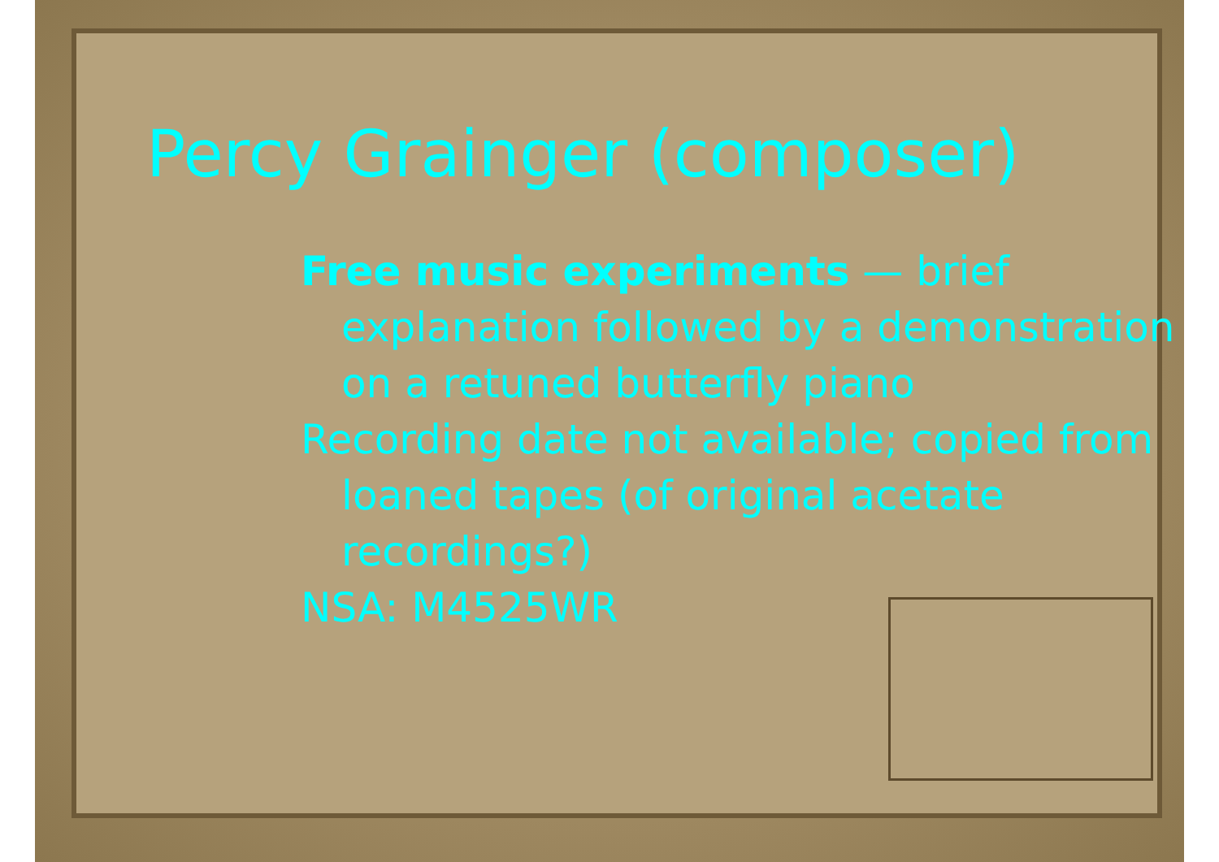Percy Grainger (composer)
Free music experiments — brief explanation followed by a demonstration on a retuned butterfly piano
Recording date not available; copied from loaned tapes (of original acetate recordings?)
NSA: M4525WR